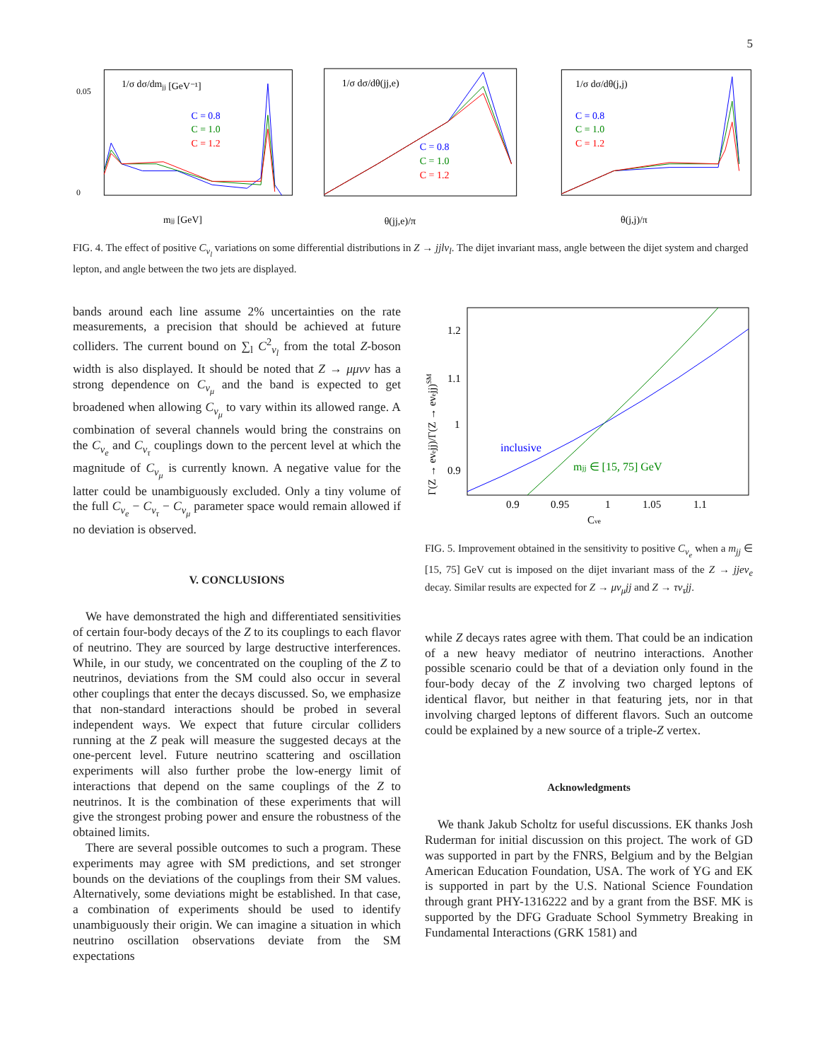5
1/σ dσ/dmjj [GeV⁻¹]
C = 0.8
C = 1.0
C = 1.2
mjj [GeV]
0.05
0
1/σ dσ/dθ(jj,e)
C = 0.8
C = 1.0
C = 1.2
θ(jj,e)/π
1/σ dσ/dθ(j,j)
C = 0.8
C = 1.0
C = 1.2
θ(j,j)/π
FIG. 4. The effect of positive C<sub>ν<sub>l</sub></sub> variations on some differential distributions in Z → jjlν<sub>l</sub>. The dijet invariant mass, angle between the dijet system and charged lepton, and angle between the two jets are displayed.
bands around each line assume 2% uncertainties on the rate measurements, a precision that should be achieved at future colliders. The current bound on ∑<sub>l</sub> C<sup>2</sup><sub>ν<sub>l</sub></sub> from the total Z-boson width is also displayed. It should be noted that Z → μμνν has a strong dependence on C<sub>ν<sub>μ</sub></sub> and the band is expected to get broadened when allowing C<sub>ν<sub>μ</sub></sub> to vary within its allowed range. A combination of several channels would bring the constrains on the C<sub>ν<sub>e</sub></sub> and C<sub>ν<sub>τ</sub></sub> couplings down to the percent level at which the magnitude of C<sub>ν<sub>μ</sub></sub> is currently known. A negative value for the latter could be unambiguously excluded. Only a tiny volume of the full C<sub>ν<sub>e</sub></sub> − C<sub>ν<sub>τ</sub></sub> − C<sub>ν<sub>μ</sub></sub> parameter space would remain allowed if no deviation is observed.
V. CONCLUSIONS
We have demonstrated the high and differentiated sensitivities of certain four-body decays of the Z to its couplings to each flavor of neutrino. They are sourced by large destructive interferences. While, in our study, we concentrated on the coupling of the Z to neutrinos, deviations from the SM could also occur in several other couplings that enter the decays discussed. So, we emphasize that non-standard interactions should be probed in several independent ways. We expect that future circular colliders running at the Z peak will measure the suggested decays at the one-percent level. Future neutrino scattering and oscillation experiments will also further probe the low-energy limit of interactions that depend on the same couplings of the Z to neutrinos. It is the combination of these experiments that will give the strongest probing power and ensure the robustness of the obtained limits.
There are several possible outcomes to such a program. These experiments may agree with SM predictions, and set stronger bounds on the deviations of the couplings from their SM values. Alternatively, some deviations might be established. In that case, a combination of experiments should be used to identify unambiguously their origin. We can imagine a situation in which neutrino oscillation observations deviate from the SM expectations
inclusive
mjj ∈ [15, 75] GeV
1.2
1.1
1
0.9
0.9
0.95
1
1.05
1.1
Cνe
Γ(Z → eνejj)/Γ(Z → eνejj)SM
FIG. 5. Improvement obtained in the sensitivity to positive C<sub>ν<sub>e</sub></sub> when a m<sub>jj</sub> ∈ [15, 75] GeV cut is imposed on the dijet invariant mass of the Z → jjeν<sub>e</sub> decay. Similar results are expected for Z → μν<sub>μ</sub>jj and Z → τν<sub>τ</sub>jj.
while Z decays rates agree with them. That could be an indication of a new heavy mediator of neutrino interactions. Another possible scenario could be that of a deviation only found in the four-body decay of the Z involving two charged leptons of identical flavor, but neither in that featuring jets, nor in that involving charged leptons of different flavors. Such an outcome could be explained by a new source of a triple-Z vertex.
Acknowledgments
We thank Jakub Scholtz for useful discussions. EK thanks Josh Ruderman for initial discussion on this project. The work of GD was supported in part by the FNRS, Belgium and by the Belgian American Education Foundation, USA. The work of YG and EK is supported in part by the U.S. National Science Foundation through grant PHY-1316222 and by a grant from the BSF. MK is supported by the DFG Graduate School Symmetry Breaking in Fundamental Interactions (GRK 1581) and